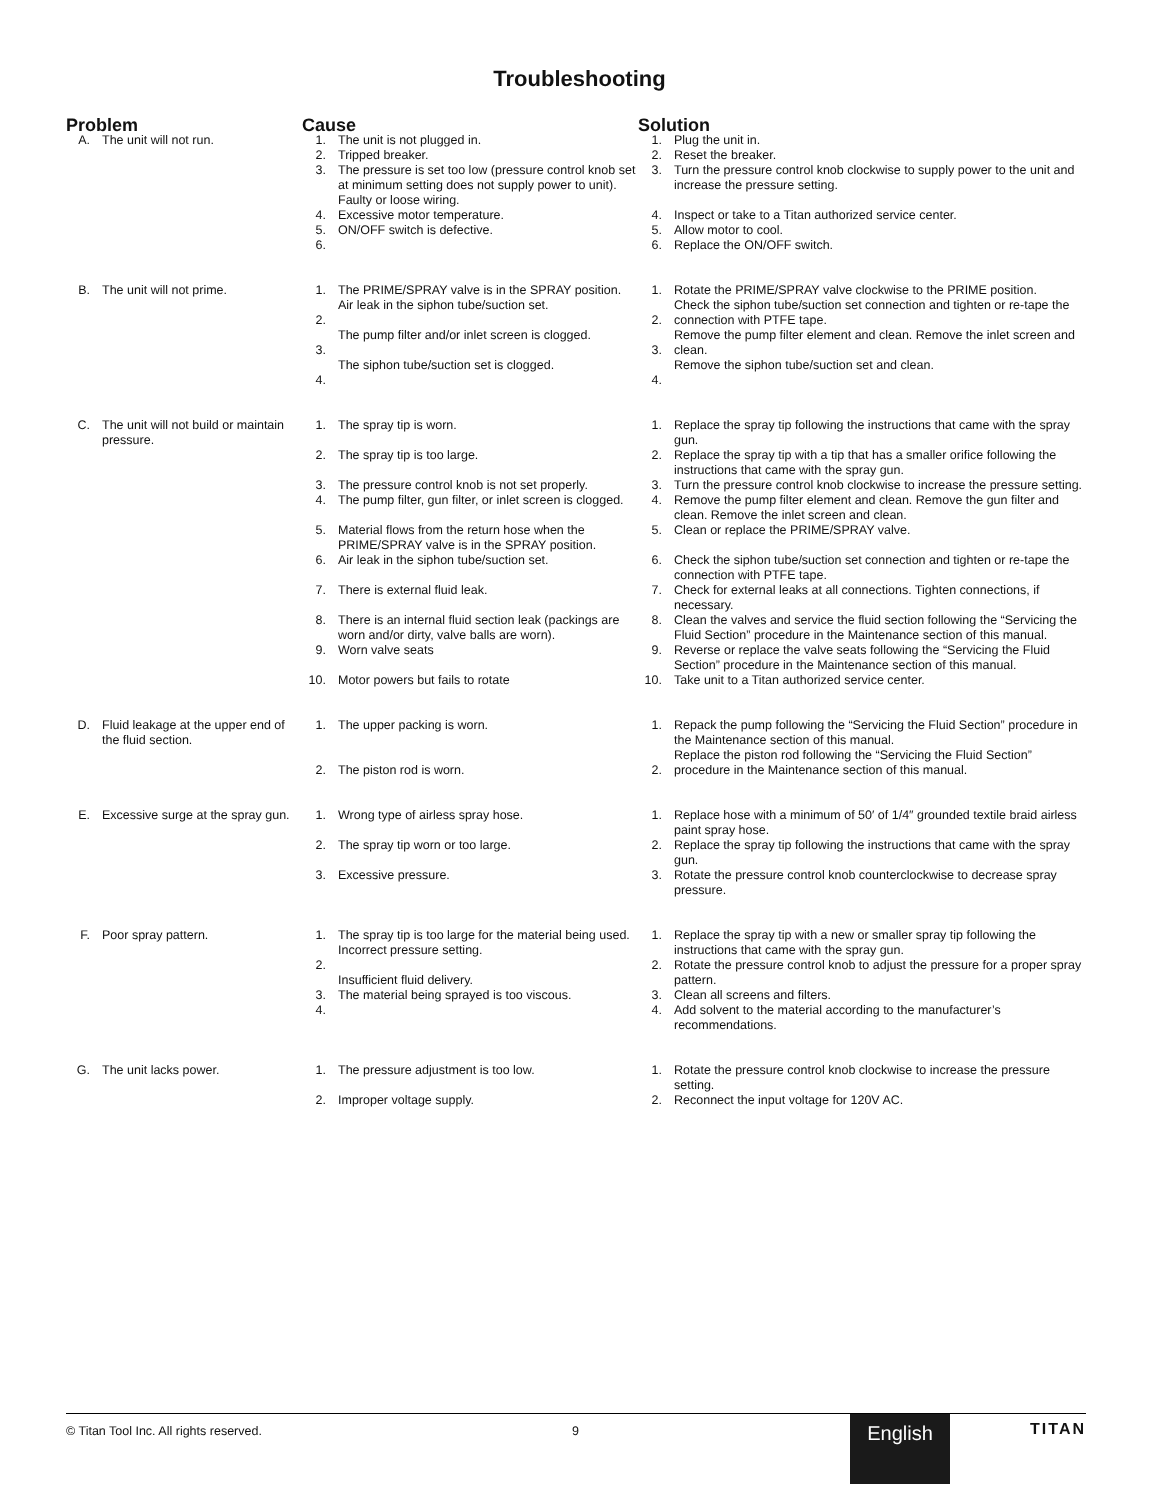Troubleshooting
| Problem | | Cause | | Solution | |
| --- | --- | --- | --- | --- | --- |
| A. | The unit will not run. | 1. 2. 3. 4. 5. 6. | The unit is not plugged in. Tripped breaker. The pressure is set too low (pressure control knob set at minimum setting does not supply power to unit). Faulty or loose wiring. Excessive motor temperature. ON/OFF switch is defective. | 1. 2. 3. 4. 5. 6. | Plug the unit in. Reset the breaker. Turn the pressure control knob clockwise to supply power to the unit and increase the pressure setting. Inspect or take to a Titan authorized service center. Allow motor to cool. Replace the ON/OFF switch. |
| B. | The unit will not prime. | 1. 2. 3. 4. | The PRIME/SPRAY valve is in the SPRAY position. Air leak in the siphon tube/suction set. The pump filter and/or inlet screen is clogged. The siphon tube/suction set is clogged. | 1. 2. 3. 4. | Rotate the PRIME/SPRAY valve clockwise to the PRIME position. Check the siphon tube/suction set connection and tighten or re-tape the connection with PTFE tape. Remove the pump filter element and clean. Remove the inlet screen and clean. Remove the siphon tube/suction set and clean. |
| C. | The unit will not build or maintain pressure. | / 1. / The spray tip is worn. / 1. / Replace the spray tip following the instructions that came with the spray gun. / / 2. / The spray tip is too large. / 2. / Replace the spray tip with a tip that has a smaller orifice following the instructions that came with the spray gun. / / 3. / The pressure control knob is not set properly. / 3. / Turn the pressure control knob clockwise to increase the pressure setting. / / 4. / The pump filter, gun filter, or inlet screen is clogged. / 4. / Remove the pump filter element and clean. Remove the gun filter and clean. Remove the inlet screen and clean. / / 5. / Material flows from the return hose when the PRIME/SPRAY valve is in the SPRAY position. / 5. / Clean or replace the PRIME/SPRAY valve. / / 6. / Air leak in the siphon tube/suction set. / 6. / Check the siphon tube/suction set connection and tighten or re-tape the connection with PTFE tape. / / 7. / There is external fluid leak. / 7. / Check for external leaks at all connections. Tighten connections, if necessary. / / 8. / There is an internal fluid section leak (packings are worn and/or dirty, valve balls are worn). / 8. / Clean the valves and service the fluid section following the “Servicing the Fluid Section” procedure in the Maintenance section of this manual. / / 9. / Worn valve seats / 9. / Reverse or replace the valve seats following the “Servicing the Fluid Section” procedure in the Maintenance section of this manual. / / 10. / Motor powers but fails to rotate / 10. / Take unit to a Titan authorized service center. / | | | |
| D. | Fluid leakage at the upper end of the fluid section. | 1. 2. | The upper packing is worn. The piston rod is worn. | 1. 2. | Repack the pump following the “Servicing the Fluid Section” procedure in the Maintenance section of this manual. Replace the piston rod following the “Servicing the Fluid Section” procedure in the Maintenance section of this manual. |
| E. | Excessive surge at the spray gun. | 1. 2. 3. | Wrong type of airless spray hose. The spray tip worn or too large. Excessive pressure. | 1. 2. 3. | Replace hose with a minimum of 50′ of 1/4″ grounded textile braid airless paint spray hose. Replace the spray tip following the instructions that came with the spray gun. Rotate the pressure control knob counterclockwise to decrease spray pressure. |
| F. | Poor spray pattern. | 1. 2. 3. 4. | The spray tip is too large for the material being used. Incorrect pressure setting. Insufficient fluid delivery. The material being sprayed is too viscous. | 1. 2. 3. 4. | Replace the spray tip with a new or smaller spray tip following the instructions that came with the spray gun. Rotate the pressure control knob to adjust the pressure for a proper spray pattern. Clean all screens and filters. Add solvent to the material according to the manufacturer’s recommendations. |
| G. | The unit lacks power. | 1. 2. | The pressure adjustment is too low. Improper voltage supply. | 1. 2. | Rotate the pressure control knob clockwise to increase the pressure setting. Reconnect the input voltage for 120V AC. |
© Titan Tool Inc. All rights reserved. 9 English TITAN